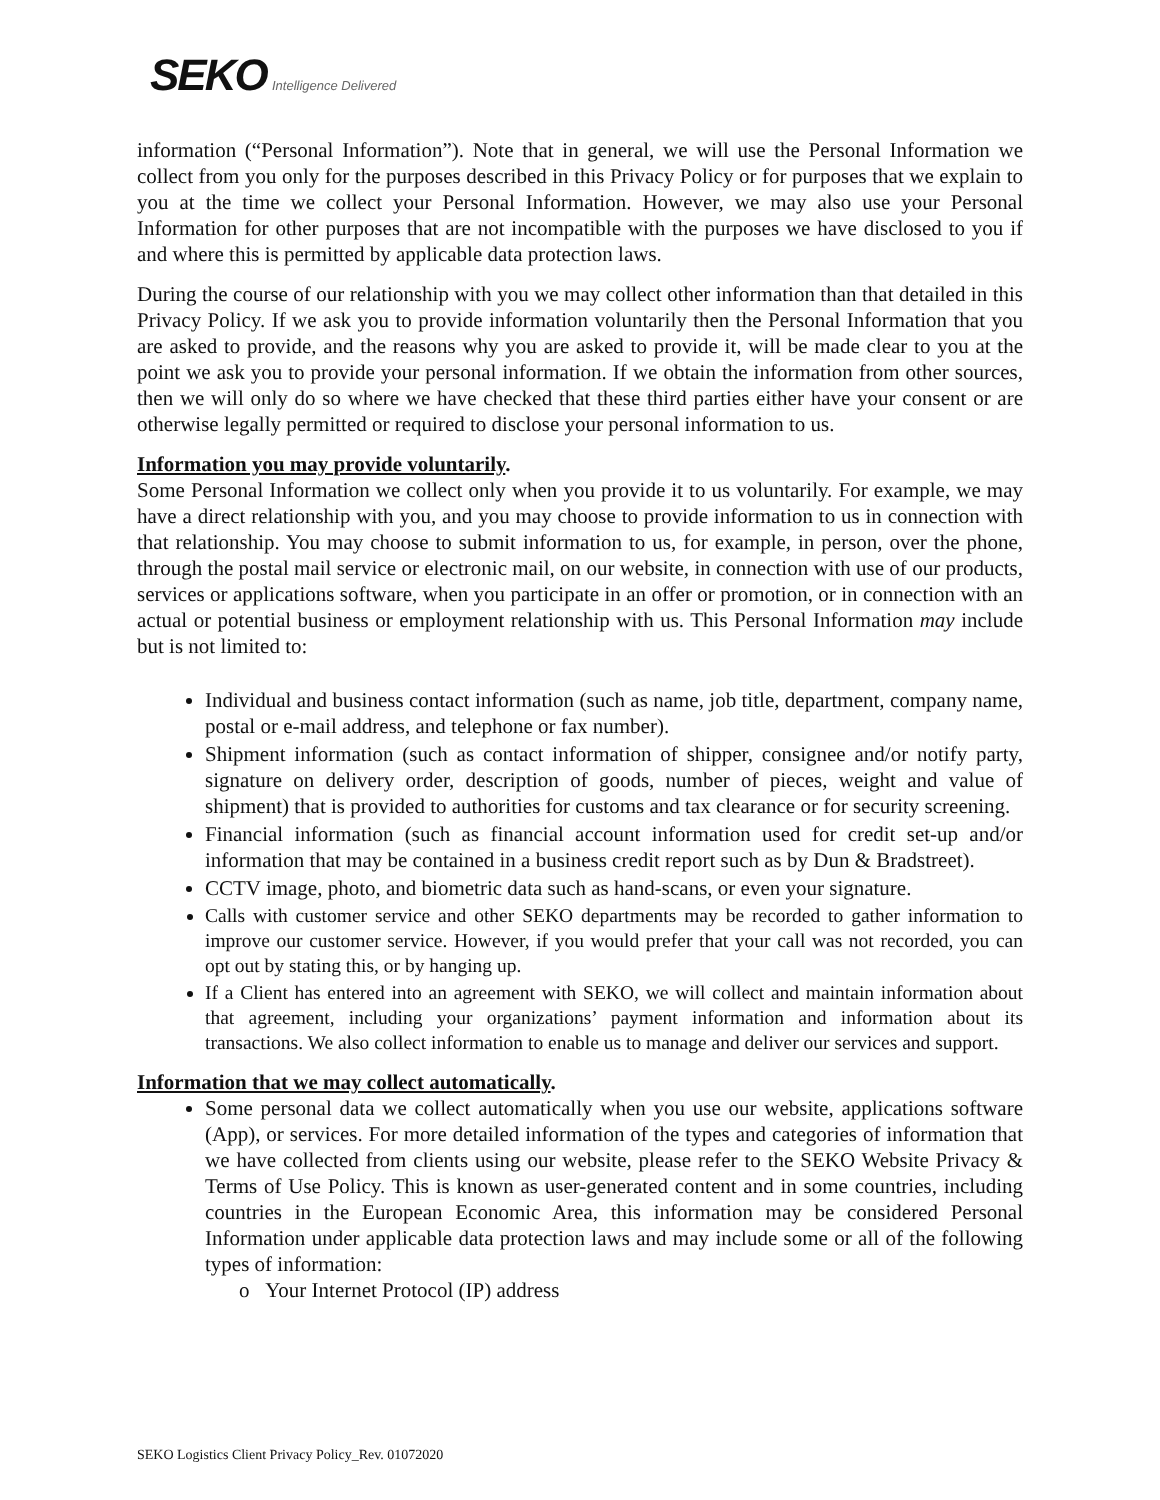SEKO Intelligence Delivered
information (“Personal Information”). Note that in general, we will use the Personal Information we collect from you only for the purposes described in this Privacy Policy or for purposes that we explain to you at the time we collect your Personal Information. However, we may also use your Personal Information for other purposes that are not incompatible with the purposes we have disclosed to you if and where this is permitted by applicable data protection laws.
During the course of our relationship with you we may collect other information than that detailed in this Privacy Policy. If we ask you to provide information voluntarily then the Personal Information that you are asked to provide, and the reasons why you are asked to provide it, will be made clear to you at the point we ask you to provide your personal information. If we obtain the information from other sources, then we will only do so where we have checked that these third parties either have your consent or are otherwise legally permitted or required to disclose your personal information to us.
Information you may provide voluntarily.
Some Personal Information we collect only when you provide it to us voluntarily. For example, we may have a direct relationship with you, and you may choose to provide information to us in connection with that relationship. You may choose to submit information to us, for example, in person, over the phone, through the postal mail service or electronic mail, on our website, in connection with use of our products, services or applications software, when you participate in an offer or promotion, or in connection with an actual or potential business or employment relationship with us. This Personal Information may include but is not limited to:
Individual and business contact information (such as name, job title, department, company name, postal or e-mail address, and telephone or fax number).
Shipment information (such as contact information of shipper, consignee and/or notify party, signature on delivery order, description of goods, number of pieces, weight and value of shipment) that is provided to authorities for customs and tax clearance or for security screening.
Financial information (such as financial account information used for credit set-up and/or information that may be contained in a business credit report such as by Dun & Bradstreet).
CCTV image, photo, and biometric data such as hand-scans, or even your signature.
Calls with customer service and other SEKO departments may be recorded to gather information to improve our customer service. However, if you would prefer that your call was not recorded, you can opt out by stating this, or by hanging up.
If a Client has entered into an agreement with SEKO, we will collect and maintain information about that agreement, including your organizations’ payment information and information about its transactions. We also collect information to enable us to manage and deliver our services and support.
Information that we may collect automatically.
Some personal data we collect automatically when you use our website, applications software (App), or services. For more detailed information of the types and categories of information that we have collected from clients using our website, please refer to the SEKO Website Privacy & Terms of Use Policy. This is known as user-generated content and in some countries, including countries in the European Economic Area, this information may be considered Personal Information under applicable data protection laws and may include some or all of the following types of information:
o Your Internet Protocol (IP) address
SEKO Logistics Client Privacy Policy_Rev. 01072020